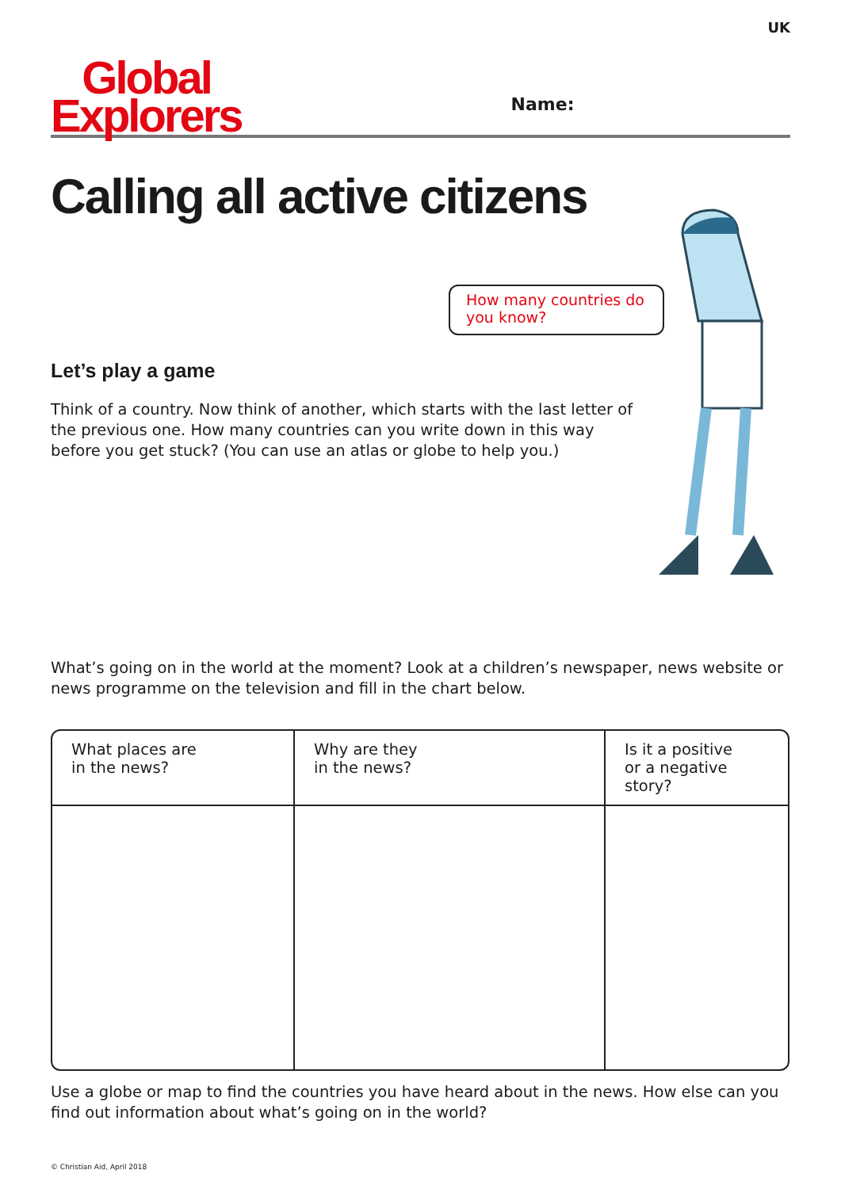UK
Global
Explorers
Name:
Calling all active citizens
How many countries do you know?
Let’s play a game
Think of a country. Now think of another, which starts with the last letter of the previous one. How many countries can you write down in this way before you get stuck? (You can use an atlas or globe to help you.)
What’s going on in the world at the moment? Look at a children’s newspaper, news website or news programme on the television and fill in the chart below.
| What places are in the news? | Why are they in the news? | Is it a positive or a negative story? |
| --- | --- | --- |
Use a globe or map to find the countries you have heard about in the news. How else can you find out information about what’s going on in the world?
© Christian Aid, April 2018